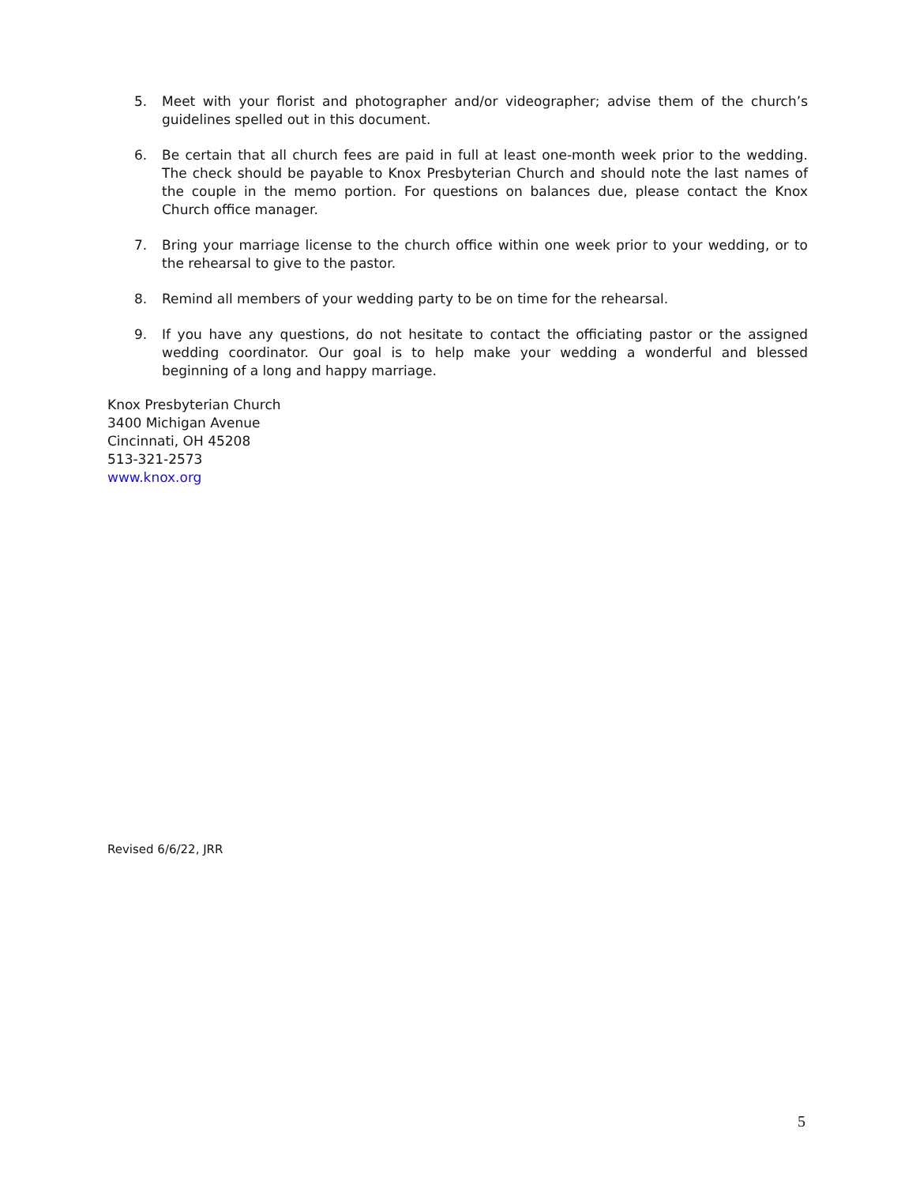5. Meet with your florist and photographer and/or videographer; advise them of the church’s guidelines spelled out in this document.
6. Be certain that all church fees are paid in full at least one-month week prior to the wedding. The check should be payable to Knox Presbyterian Church and should note the last names of the couple in the memo portion. For questions on balances due, please contact the Knox Church office manager.
7. Bring your marriage license to the church office within one week prior to your wedding, or to the rehearsal to give to the pastor.
8. Remind all members of your wedding party to be on time for the rehearsal.
9. If you have any questions, do not hesitate to contact the officiating pastor or the assigned wedding coordinator. Our goal is to help make your wedding a wonderful and blessed beginning of a long and happy marriage.
Knox Presbyterian Church
3400 Michigan Avenue
Cincinnati, OH 45208
513-321-2573
www.knox.org
Revised 6/6/22, JRR
5